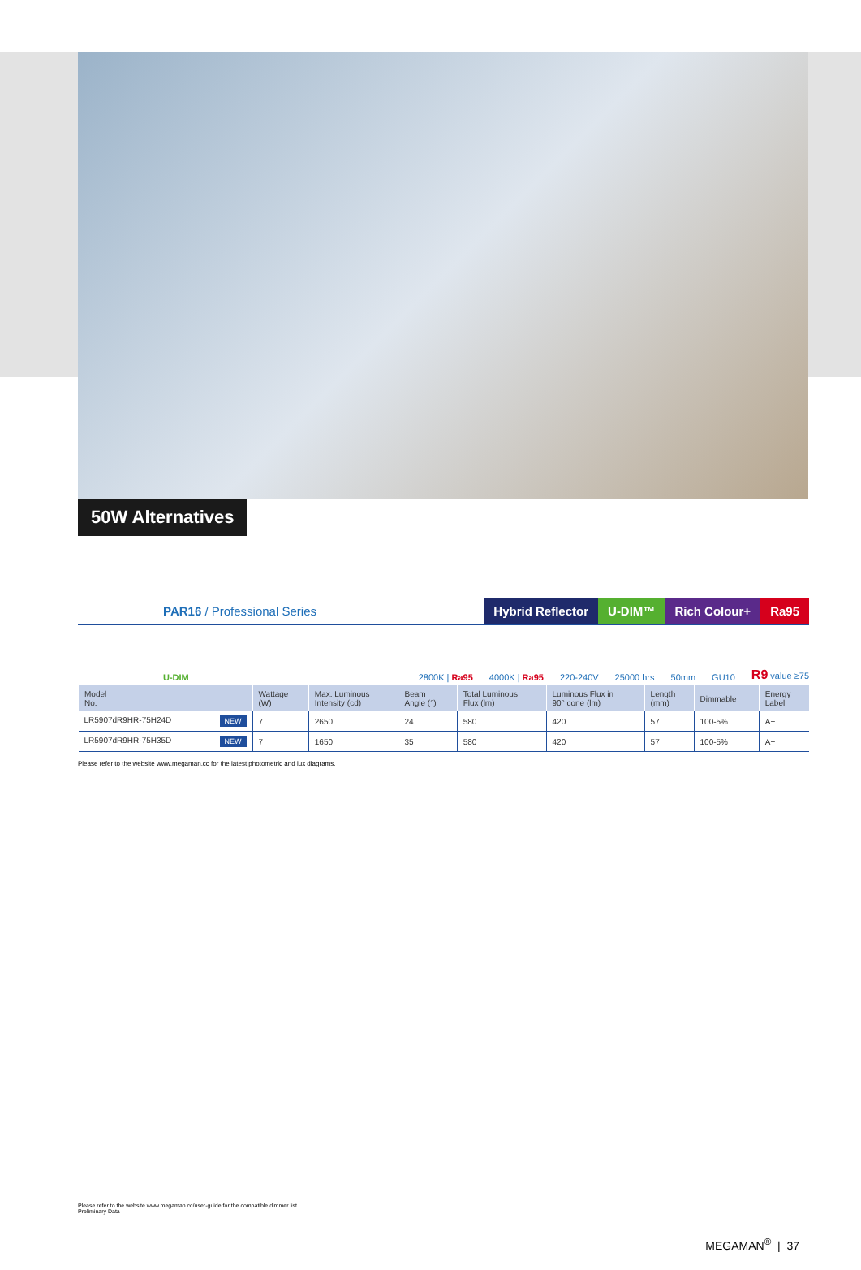50W Alternatives
PAR16 / Professional Series
Hybrid Reflector U-DIM™ Rich Colour+ Ra95
U-DIM 2800K | Ra95 4000K | Ra95 220-240V 25000 hrs 50mm GU10 R9 value ≥75
| Model No. | Wattage (W) | Max. Luminous Intensity (cd) | Beam Angle (°) | Total Luminous Flux (lm) | Luminous Flux in 90° cone (lm) | Length (mm) | Dimmable | Energy Label |
| --- | --- | --- | --- | --- | --- | --- | --- | --- |
| LR5907dR9HR-75H24D NEW | 7 | 2650 | 24 | 580 | 420 | 57 | 100-5% | A+ |
| LR5907dR9HR-75H35D NEW | 7 | 1650 | 35 | 580 | 420 | 57 | 100-5% | A+ |
Please refer to the website www.megaman.cc for the latest photometric and lux diagrams.
Please refer to the website www.megaman.cc/user-guide for the compatible dimmer list.
Preliminary Data
MEGAMAN<sup>®</sup> | 37